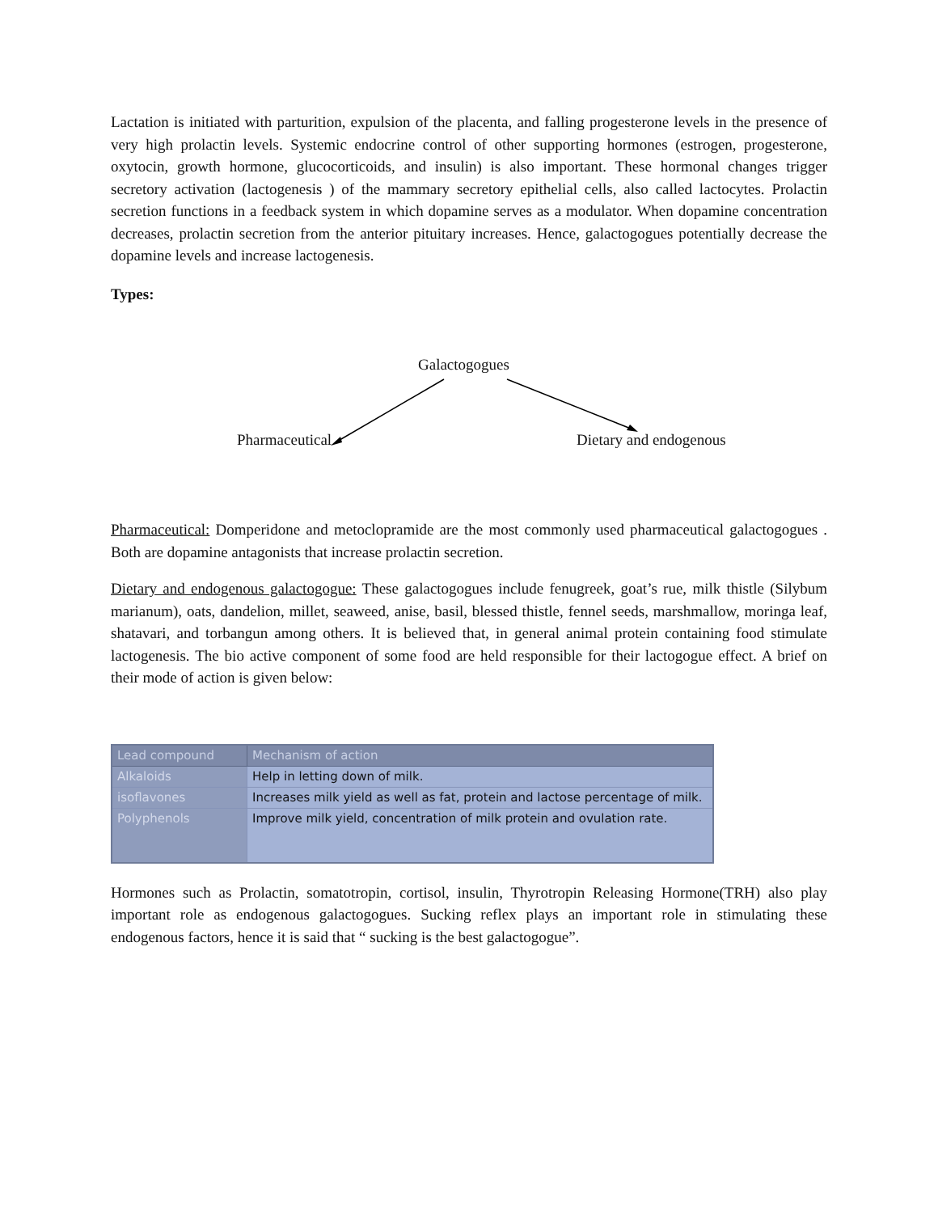Lactation is initiated with parturition, expulsion of the placenta, and falling progesterone levels in the presence of very high prolactin levels. Systemic endocrine control of other supporting hormones (estrogen, progesterone, oxytocin, growth hormone, glucocorticoids, and insulin) is also important. These hormonal changes trigger secretory activation (lactogenesis ) of the mammary secretory epithelial cells, also called lactocytes. Prolactin secretion functions in a feedback system in which dopamine serves as a modulator. When dopamine concentration decreases, prolactin secretion from the anterior pituitary increases. Hence, galactogogues potentially decrease the dopamine levels and increase lactogenesis.
Types:
Galactogogues
Pharmaceutical Dietary and endogenous
Pharmaceutical: Domperidone and metoclopramide are the most commonly used pharmaceutical galactogogues . Both are dopamine antagonists that increase prolactin secretion.
Dietary and endogenous galactogogue: These galactogogues include fenugreek, goat’s rue, milk thistle (Silybum marianum), oats, dandelion, millet, seaweed, anise, basil, blessed thistle, fennel seeds, marshmallow, moringa leaf, shatavari, and torbangun among others. It is believed that, in general animal protein containing food stimulate lactogenesis. The bio active component of some food are held responsible for their lactogogue effect. A brief on their mode of action is given below:
| Lead compound | Mechanism of action |
| --- | --- |
| Alkaloids | Help in letting down of milk. |
| isoflavones | Increases milk yield as well as fat, protein and lactose percentage of milk. |
| Polyphenols | Improve milk yield, concentration of milk protein and ovulation rate. |
Hormones such as Prolactin, somatotropin, cortisol, insulin, Thyrotropin Releasing Hormone(TRH) also play important role as endogenous galactogogues. Sucking reflex plays an important role in stimulating these endogenous factors, hence it is said that “ sucking is the best galactogogue”.